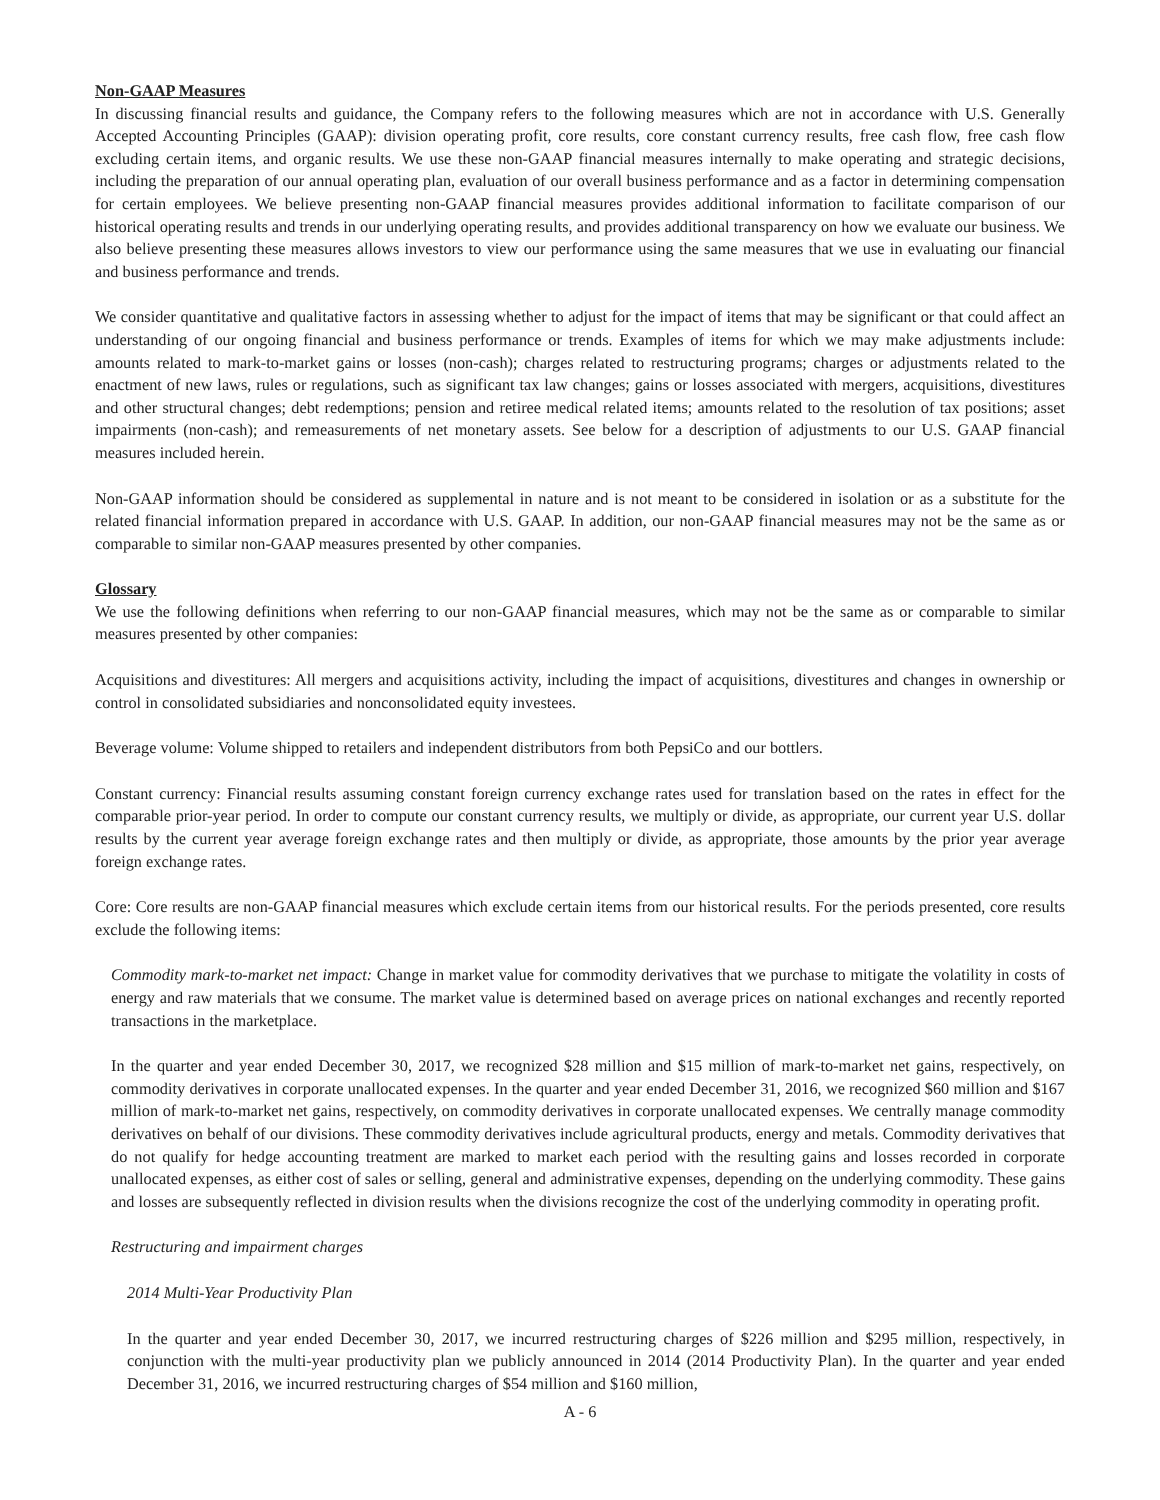Non-GAAP Measures
In discussing financial results and guidance, the Company refers to the following measures which are not in accordance with U.S. Generally Accepted Accounting Principles (GAAP): division operating profit, core results, core constant currency results, free cash flow, free cash flow excluding certain items, and organic results. We use these non-GAAP financial measures internally to make operating and strategic decisions, including the preparation of our annual operating plan, evaluation of our overall business performance and as a factor in determining compensation for certain employees. We believe presenting non-GAAP financial measures provides additional information to facilitate comparison of our historical operating results and trends in our underlying operating results, and provides additional transparency on how we evaluate our business. We also believe presenting these measures allows investors to view our performance using the same measures that we use in evaluating our financial and business performance and trends.
We consider quantitative and qualitative factors in assessing whether to adjust for the impact of items that may be significant or that could affect an understanding of our ongoing financial and business performance or trends. Examples of items for which we may make adjustments include: amounts related to mark-to-market gains or losses (non-cash); charges related to restructuring programs; charges or adjustments related to the enactment of new laws, rules or regulations, such as significant tax law changes; gains or losses associated with mergers, acquisitions, divestitures and other structural changes; debt redemptions; pension and retiree medical related items; amounts related to the resolution of tax positions; asset impairments (non-cash); and remeasurements of net monetary assets. See below for a description of adjustments to our U.S. GAAP financial measures included herein.
Non-GAAP information should be considered as supplemental in nature and is not meant to be considered in isolation or as a substitute for the related financial information prepared in accordance with U.S. GAAP. In addition, our non-GAAP financial measures may not be the same as or comparable to similar non-GAAP measures presented by other companies.
Glossary
We use the following definitions when referring to our non-GAAP financial measures, which may not be the same as or comparable to similar measures presented by other companies:
Acquisitions and divestitures: All mergers and acquisitions activity, including the impact of acquisitions, divestitures and changes in ownership or control in consolidated subsidiaries and nonconsolidated equity investees.
Beverage volume: Volume shipped to retailers and independent distributors from both PepsiCo and our bottlers.
Constant currency: Financial results assuming constant foreign currency exchange rates used for translation based on the rates in effect for the comparable prior-year period. In order to compute our constant currency results, we multiply or divide, as appropriate, our current year U.S. dollar results by the current year average foreign exchange rates and then multiply or divide, as appropriate, those amounts by the prior year average foreign exchange rates.
Core: Core results are non-GAAP financial measures which exclude certain items from our historical results. For the periods presented, core results exclude the following items:
Commodity mark-to-market net impact: Change in market value for commodity derivatives that we purchase to mitigate the volatility in costs of energy and raw materials that we consume. The market value is determined based on average prices on national exchanges and recently reported transactions in the marketplace.
In the quarter and year ended December 30, 2017, we recognized $28 million and $15 million of mark-to-market net gains, respectively, on commodity derivatives in corporate unallocated expenses. In the quarter and year ended December 31, 2016, we recognized $60 million and $167 million of mark-to-market net gains, respectively, on commodity derivatives in corporate unallocated expenses. We centrally manage commodity derivatives on behalf of our divisions. These commodity derivatives include agricultural products, energy and metals. Commodity derivatives that do not qualify for hedge accounting treatment are marked to market each period with the resulting gains and losses recorded in corporate unallocated expenses, as either cost of sales or selling, general and administrative expenses, depending on the underlying commodity. These gains and losses are subsequently reflected in division results when the divisions recognize the cost of the underlying commodity in operating profit.
Restructuring and impairment charges
2014 Multi-Year Productivity Plan
In the quarter and year ended December 30, 2017, we incurred restructuring charges of $226 million and $295 million, respectively, in conjunction with the multi-year productivity plan we publicly announced in 2014 (2014 Productivity Plan). In the quarter and year ended December 31, 2016, we incurred restructuring charges of $54 million and $160 million,
A - 6